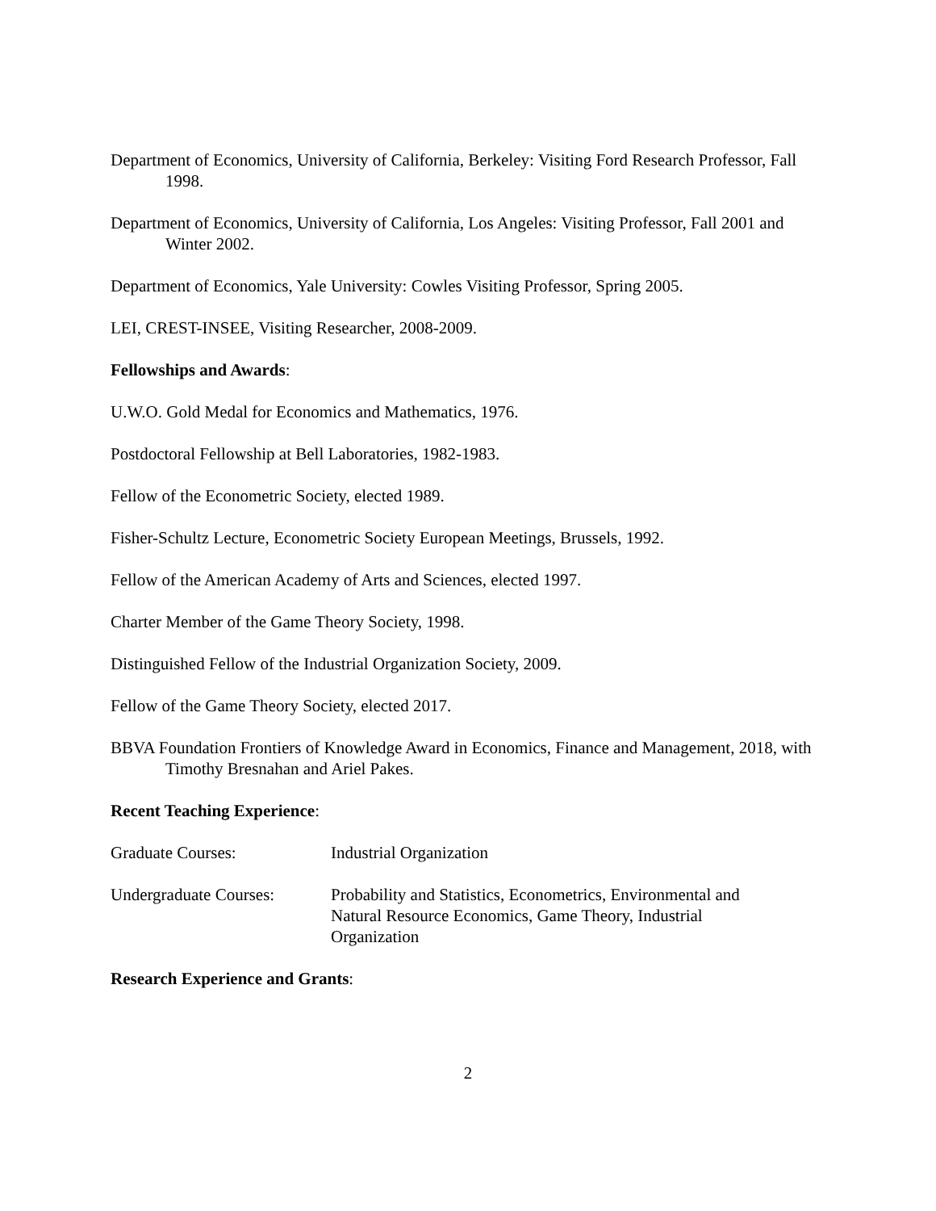Department of Economics, University of California, Berkeley: Visiting Ford Research Professor, Fall 1998.
Department of Economics, University of California, Los Angeles: Visiting Professor, Fall 2001 and Winter 2002.
Department of Economics, Yale University: Cowles Visiting Professor, Spring 2005.
LEI, CREST-INSEE, Visiting Researcher, 2008-2009.
Fellowships and Awards:
U.W.O. Gold Medal for Economics and Mathematics, 1976.
Postdoctoral Fellowship at Bell Laboratories, 1982-1983.
Fellow of the Econometric Society, elected 1989.
Fisher-Schultz Lecture, Econometric Society European Meetings, Brussels, 1992.
Fellow of the American Academy of Arts and Sciences, elected 1997.
Charter Member of the Game Theory Society, 1998.
Distinguished Fellow of the Industrial Organization Society, 2009.
Fellow of the Game Theory Society, elected 2017.
BBVA Foundation Frontiers of Knowledge Award in Economics, Finance and Management, 2018, with Timothy Bresnahan and Ariel Pakes.
Recent Teaching Experience:
Graduate Courses: Industrial Organization
Undergraduate Courses:
Probability and Statistics, Econometrics, Environmental and Natural Resource Economics, Game Theory, Industrial Organization
Research Experience and Grants:
2